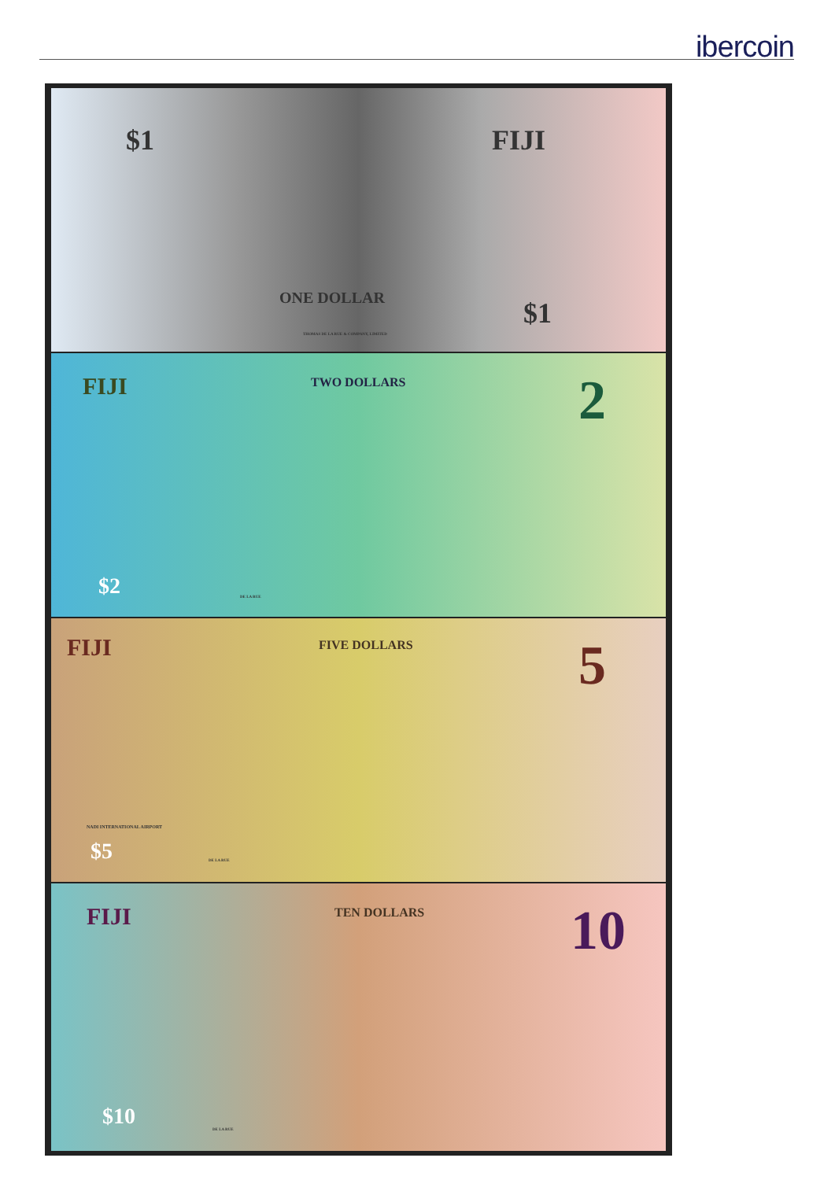ibercoin
$1 FIJI
ONE DOLLAR $1
THOMAS DE LA RUE & COMPANY, LIMITED
FIJI TWO DOLLARS 2
$2 DE LA RUE
FIJI FIVE DOLLARS 5
NADI INTERNATIONAL AIRPORT
$5 DE LA RUE
FIJI TEN DOLLARS 10
$10 DE LA RUE